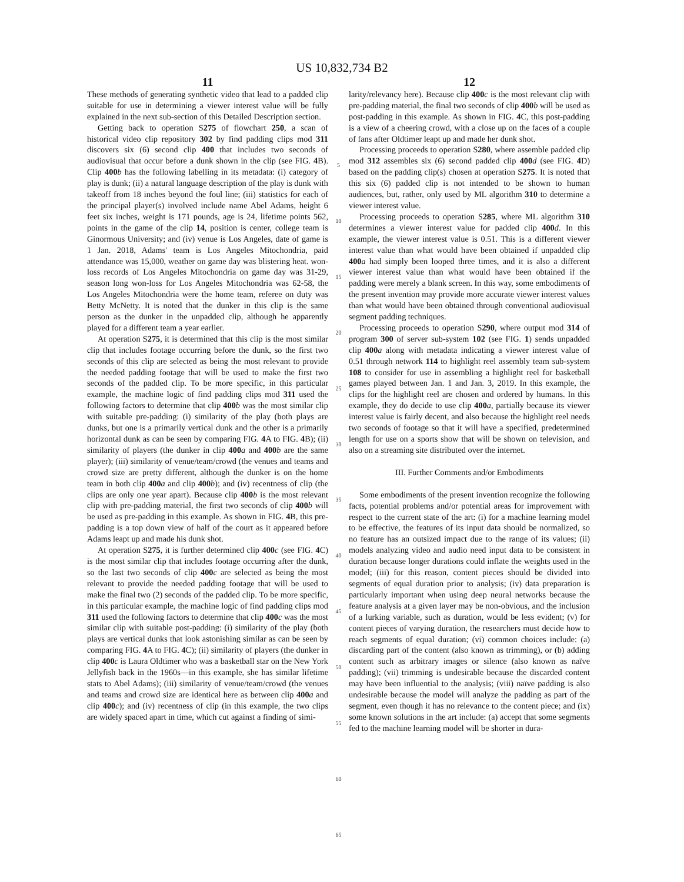US 10,832,734 B2
11
These methods of generating synthetic video that lead to a padded clip suitable for use in determining a viewer interest value will be fully explained in the next sub-section of this Detailed Description section.
Getting back to operation S275 of flowchart 250, a scan of historical video clip repository 302 by find padding clips mod 311 discovers six (6) second clip 400 that includes two seconds of audiovisual that occur before a dunk shown in the clip (see FIG. 4 B). Clip 400 b has the following labelling in its metadata: (i) category of play is dunk; (ii) a natural language description of the play is dunk with takeoff from 18 inches beyond the foul line; (iii) statistics for each of the principal player(s) involved include name Abel Adams, height 6 feet six inches, weight is 171 pounds, age is 24, lifetime points 562, points in the game of the clip 14, position is center, college team is Ginormous University; and (iv) venue is Los Angeles, date of game is 1 Jan. 2018, Adams' team is Los Angeles Mitochondria, paid attendance was 15,000, weather on game day was blistering heat. won-loss records of Los Angeles Mitochondria on game day was 31-29, season long won-loss for Los Angeles Mitochondria was 62-58, the Los Angeles Mitochondria were the home team, referee on duty was Betty McNetty. It is noted that the dunker in this clip is the same person as the dunker in the unpadded clip, although he apparently played for a different team a year earlier.
At operation S275, it is determined that this clip is the most similar clip that includes footage occurring before the dunk, so the first two seconds of this clip are selected as being the most relevant to provide the needed padding footage that will be used to make the first two seconds of the padded clip. To be more specific, in this particular example, the machine logic of find padding clips mod 311 used the following factors to determine that clip 400 b was the most similar clip with suitable pre-padding: (i) similarity of the play (both plays are dunks, but one is a primarily vertical dunk and the other is a primarily horizontal dunk as can be seen by comparing FIG. 4 A to FIG. 4 B); (ii) similarity of players (the dunker in clip 400 a and 400 b are the same player); (iii) similarity of venue/team/crowd (the venues and teams and crowd size are pretty different, although the dunker is on the home team in both clip 400 a and clip 400 b); and (iv) recentness of clip (the clips are only one year apart). Because clip 400 b is the most relevant clip with pre-padding material, the first two seconds of clip 400 b will be used as pre-padding in this example. As shown in FIG. 4 B, this pre-padding is a top down view of half of the court as it appeared before Adams leapt up and made his dunk shot.
At operation S275, it is further determined clip 400 c (see FIG. 4 C) is the most similar clip that includes footage occurring after the dunk, so the last two seconds of clip 400 c are selected as being the most relevant to provide the needed padding footage that will be used to make the final two (2) seconds of the padded clip. To be more specific, in this particular example, the machine logic of find padding clips mod 311 used the following factors to determine that clip 400 c was the most similar clip with suitable post-padding: (i) similarity of the play (both plays are vertical dunks that look astonishing similar as can be seen by comparing FIG. 4 A to FIG. 4 C); (ii) similarity of players (the dunker in clip 400 c is Laura Oldtimer who was a basketball star on the New York Jellyfish back in the 1960s—in this example, she has similar lifetime stats to Abel Adams); (iii) similarity of venue/team/crowd (the venues and teams and crowd size are identical here as between clip 400 a and clip 400 c); and (iv) recentness of clip (in this example, the two clips are widely spaced apart in time, which cut against a finding of simi-
5
10
15
20
25
30
35
40
45
50
55
60
65
12
larity/relevancy here). Because clip 400 c is the most relevant clip with pre-padding material, the final two seconds of clip 400 b will be used as post-padding in this example. As shown in FIG. 4 C, this post-padding is a view of a cheering crowd, with a close up on the faces of a couple of fans after Oldtimer leapt up and made her dunk shot.
Processing proceeds to operation S280, where assemble padded clip mod 312 assembles six (6) second padded clip 400 d (see FIG. 4 D) based on the padding clip(s) chosen at operation S275. It is noted that this six (6) padded clip is not intended to be shown to human audiences, but, rather, only used by ML algorithm 310 to determine a viewer interest value.
Processing proceeds to operation S285, where ML algorithm 310 determines a viewer interest value for padded clip 400 d. In this example, the viewer interest value is 0.51. This is a different viewer interest value than what would have been obtained if unpadded clip 400 a had simply been looped three times, and it is also a different viewer interest value than what would have been obtained if the padding were merely a blank screen. In this way, some embodiments of the present invention may provide more accurate viewer interest values than what would have been obtained through conventional audiovisual segment padding techniques.
Processing proceeds to operation S290, where output mod 314 of program 300 of server sub-system 102 (see FIG. 1) sends unpadded clip 400 a along with metadata indicating a viewer interest value of 0.51 through network 114 to highlight reel assembly team sub-system 108 to consider for use in assembling a highlight reel for basketball games played between Jan. 1 and Jan. 3, 2019. In this example, the clips for the highlight reel are chosen and ordered by humans. In this example, they do decide to use clip 400 a, partially because its viewer interest value is fairly decent, and also because the highlight reel needs two seconds of footage so that it will have a specified, predetermined length for use on a sports show that will be shown on television, and also on a streaming site distributed over the internet.
III. Further Comments and/or Embodiments
Some embodiments of the present invention recognize the following facts, potential problems and/or potential areas for improvement with respect to the current state of the art: (i) for a machine learning model to be effective, the features of its input data should be normalized, so no feature has an outsized impact due to the range of its values; (ii) models analyzing video and audio need input data to be consistent in duration because longer durations could inflate the weights used in the model; (iii) for this reason, content pieces should be divided into segments of equal duration prior to analysis; (iv) data preparation is particularly important when using deep neural networks because the feature analysis at a given layer may be non-obvious, and the inclusion of a lurking variable, such as duration, would be less evident; (v) for content pieces of varying duration, the researchers must decide how to reach segments of equal duration; (vi) common choices include: (a) discarding part of the content (also known as trimming), or (b) adding content such as arbitrary images or silence (also known as naïve padding); (vii) trimming is undesirable because the discarded content may have been influential to the analysis; (viii) naïve padding is also undesirable because the model will analyze the padding as part of the segment, even though it has no relevance to the content piece; and (ix) some known solutions in the art include: (a) accept that some segments fed to the machine learning model will be shorter in dura-